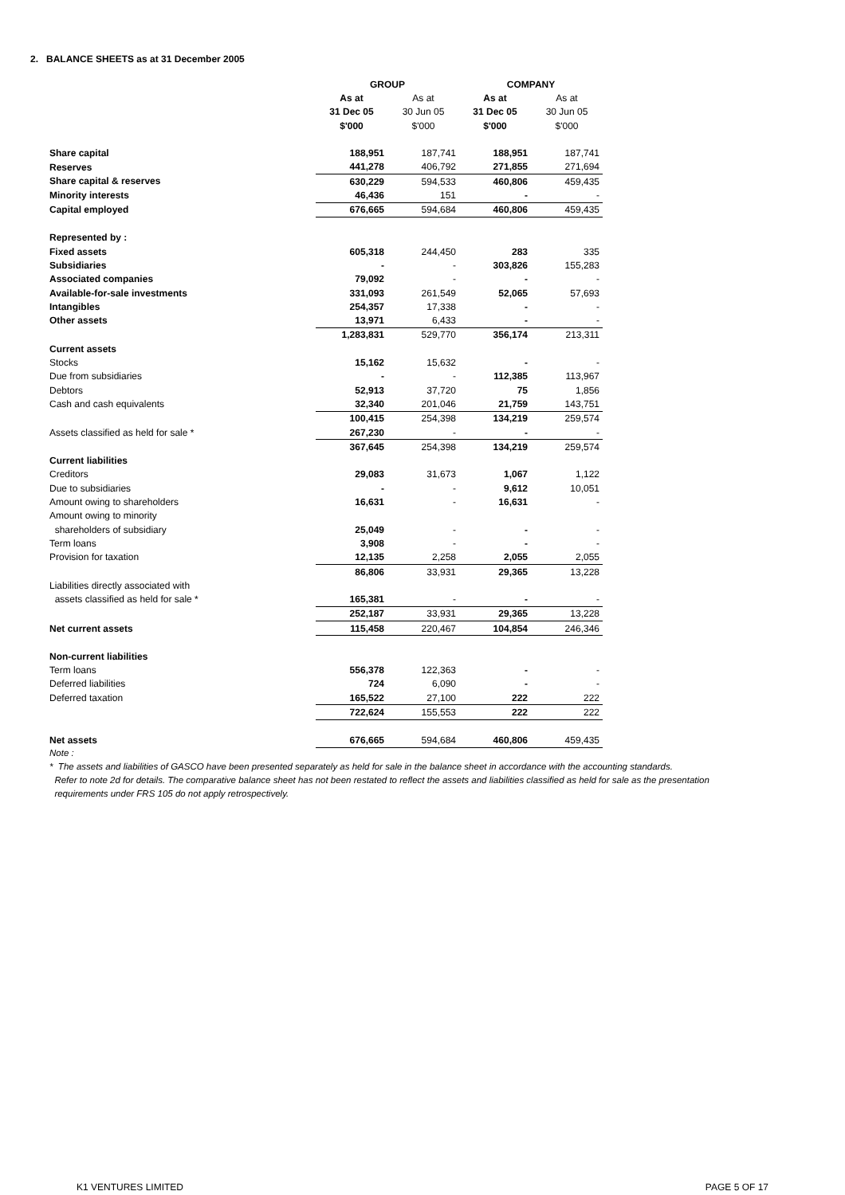2. BALANCE SHEETS as at 31 December 2005
| | GROUP | | COMPANY | |
| | As at | As at | As at | As at |
| | 31 Dec 05 | 30 Jun 05 | 31 Dec 05 | 30 Jun 05 |
| | $'000 | $'000 | $'000 | $'000 |
| Share capital | 188,951 | 187,741 | 188,951 | 187,741 |
| Reserves | 441,278 | 406,792 | 271,855 | 271,694 |
| Share capital & reserves | 630,229 | 594,533 | 460,806 | 459,435 |
| Minority interests | 46,436 | 151 | - | - |
| Capital employed | 676,665 | 594,684 | 460,806 | 459,435 |
| Represented by : | | | | |
| Fixed assets | 605,318 | 244,450 | 283 | 335 |
| Subsidiaries | - | - | 303,826 | 155,283 |
| Associated companies | 79,092 | - | - | - |
| Available-for-sale investments | 331,093 | 261,549 | 52,065 | 57,693 |
| Intangibles | 254,357 | 17,338 | - | - |
| Other assets | 13,971 | 6,433 | - | - |
| | 1,283,831 | 529,770 | 356,174 | 213,311 |
| Current assets | | | | |
| Stocks | 15,162 | 15,632 | - | - |
| Due from subsidiaries | - | - | 112,385 | 113,967 |
| Debtors | 52,913 | 37,720 | 75 | 1,856 |
| Cash and cash equivalents | 32,340 | 201,046 | 21,759 | 143,751 |
| | 100,415 | 254,398 | 134,219 | 259,574 |
| Assets classified as held for sale * | 267,230 | - | - | - |
| | 367,645 | 254,398 | 134,219 | 259,574 |
| Current liabilities | | | | |
| Creditors | 29,083 | 31,673 | 1,067 | 1,122 |
| Due to subsidiaries | - | - | 9,612 | 10,051 |
| Amount owing to shareholders | 16,631 | - | 16,631 | - |
| Amount owing to minority | | | | |
| shareholders of subsidiary | 25,049 | - | - | - |
| Term loans | 3,908 | - | - | - |
| Provision for taxation | 12,135 | 2,258 | 2,055 | 2,055 |
| | 86,806 | 33,931 | 29,365 | 13,228 |
| Liabilities directly associated with | | | | |
| assets classified as held for sale * | 165,381 | - | - | - |
| | 252,187 | 33,931 | 29,365 | 13,228 |
| Net current assets | 115,458 | 220,467 | 104,854 | 246,346 |
| Non-current liabilities | | | | |
| Term loans | 556,378 | 122,363 | - | - |
| Deferred liabilities | 724 | 6,090 | - | - |
| Deferred taxation | 165,522 | 27,100 | 222 | 222 |
| | 722,624 | 155,553 | 222 | 222 |
| Net assets | 676,665 | 594,684 | 460,806 | 459,435 |
Note :
* The assets and liabilities of GASCO have been presented separately as held for sale in the balance sheet in accordance with the accounting standards.
Refer to note 2d for details. The comparative balance sheet has not been restated to reflect the assets and liabilities classified as held for sale as the presentation
requirements under FRS 105 do not apply retrospectively.
K1 VENTURES LIMITED PAGE 5 OF 17